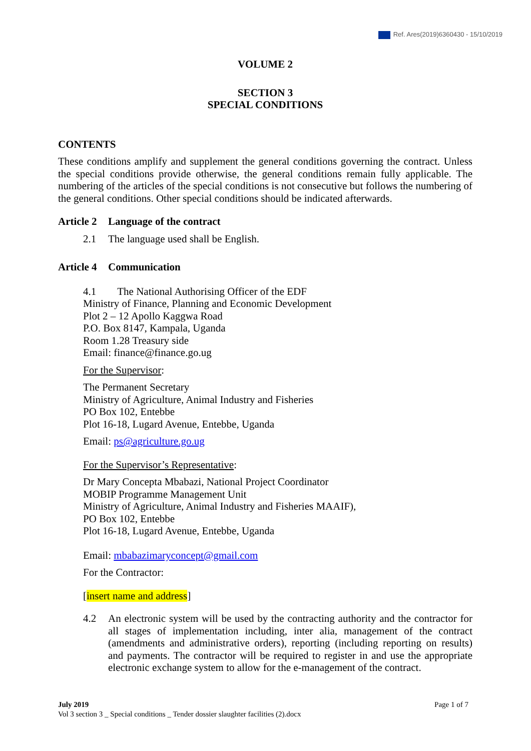Ref. Ares(2019)6360430 - 15/10/2019
VOLUME 2
SECTION 3
SPECIAL CONDITIONS
CONTENTS
These conditions amplify and supplement the general conditions governing the contract. Unless the special conditions provide otherwise, the general conditions remain fully applicable. The numbering of the articles of the special conditions is not consecutive but follows the numbering of the general conditions. Other special conditions should be indicated afterwards.
Article 2 Language of the contract
2.1 The language used shall be English.
Article 4 Communication
4.1 The National Authorising Officer of the EDF
Ministry of Finance, Planning and Economic Development
Plot 2 – 12 Apollo Kaggwa Road
P.O. Box 8147, Kampala, Uganda
Room 1.28 Treasury side
Email: finance@finance.go.ug
For the Supervisor:
The Permanent Secretary
Ministry of Agriculture, Animal Industry and Fisheries
PO Box 102, Entebbe
Plot 16-18, Lugard Avenue, Entebbe, Uganda
Email: ps@agriculture.go.ug
For the Supervisor’s Representative:
Dr Mary Concepta Mbabazi, National Project Coordinator
MOBIP Programme Management Unit
Ministry of Agriculture, Animal Industry and Fisheries MAAIF),
PO Box 102, Entebbe
Plot 16-18, Lugard Avenue, Entebbe, Uganda
Email: mbabazimaryconcept@gmail.com
For the Contractor:
[insert name and address]
4.2 An electronic system will be used by the contracting authority and the contractor for all stages of implementation including, inter alia, management of the contract (amendments and administrative orders), reporting (including reporting on results) and payments. The contractor will be required to register in and use the appropriate electronic exchange system to allow for the e-management of the contract.
July 2019 Page 1 of 7
Vol 3 section 3 _ Special conditions _ Tender dossier slaughter facilities (2).docx